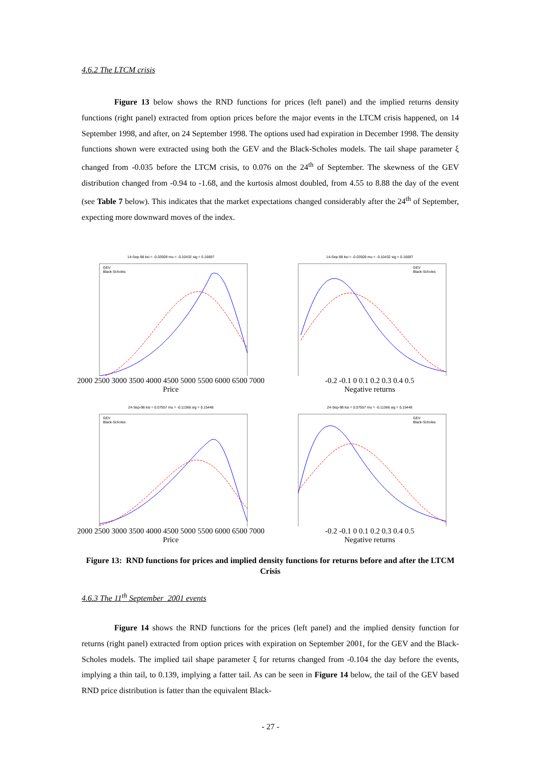4.6.2 The LTCM crisis
Figure 13 below shows the RND functions for prices (left panel) and the implied returns density functions (right panel) extracted from option prices before the major events in the LTCM crisis happened, on 14 September 1998, and after, on 24 September 1998. The options used had expiration in December 1998. The density functions shown were extracted using both the GEV and the Black-Scholes models. The tail shape parameter ξ changed from -0.035 before the LTCM crisis, to 0.076 on the 24<sup>th</sup> of September. The skewness of the GEV distribution changed from -0.94 to -1.68, and the kurtosis almost doubled, from 4.55 to 8.88 the day of the event (see Table 7 below). This indicates that the market expectations changed considerably after the 24<sup>th</sup> of September, expecting more downward moves of the index.
14-Sep-98 ksi = -0.03509 mu = -0.10432 sig = 0.16697
GEV
Black-Scholes
2000 2500 3000 3500 4000 4500 5000 5500 6000 6500 7000
Price
14-Sep-98 ksi = -0.03509 mu = -0.10432 sig = 0.16697
GEV
Black-Scholes
-0.2 -0.1 0 0.1 0.2 0.3 0.4 0.5
Negative returns
24-Sep-98 ksi = 0.07557 mu = -0.11366 sig = 0.15448
GEV
Black-Scholes
2000 2500 3000 3500 4000 4500 5000 5500 6000 6500 7000
Price
24-Sep-98 ksi = 0.07557 mu = -0.11366 sig = 0.15448
GEV
Black-Scholes
-0.2 -0.1 0 0.1 0.2 0.3 0.4 0.5
Negative returns
Figure 13: RND functions for prices and implied density functions for returns before and after the LTCM Crisis
4.6.3 The 11<sup>th</sup> September 2001 events
Figure 14 shows the RND functions for the prices (left panel) and the implied density function for returns (right panel) extracted from option prices with expiration on September 2001, for the GEV and the Black-Scholes models. The implied tail shape parameter ξ for returns changed from -0.104 the day before the events, implying a thin tail, to 0.139, implying a fatter tail. As can be seen in Figure 14 below, the tail of the GEV based RND price distribution is fatter than the equivalent Black-
- 27 -